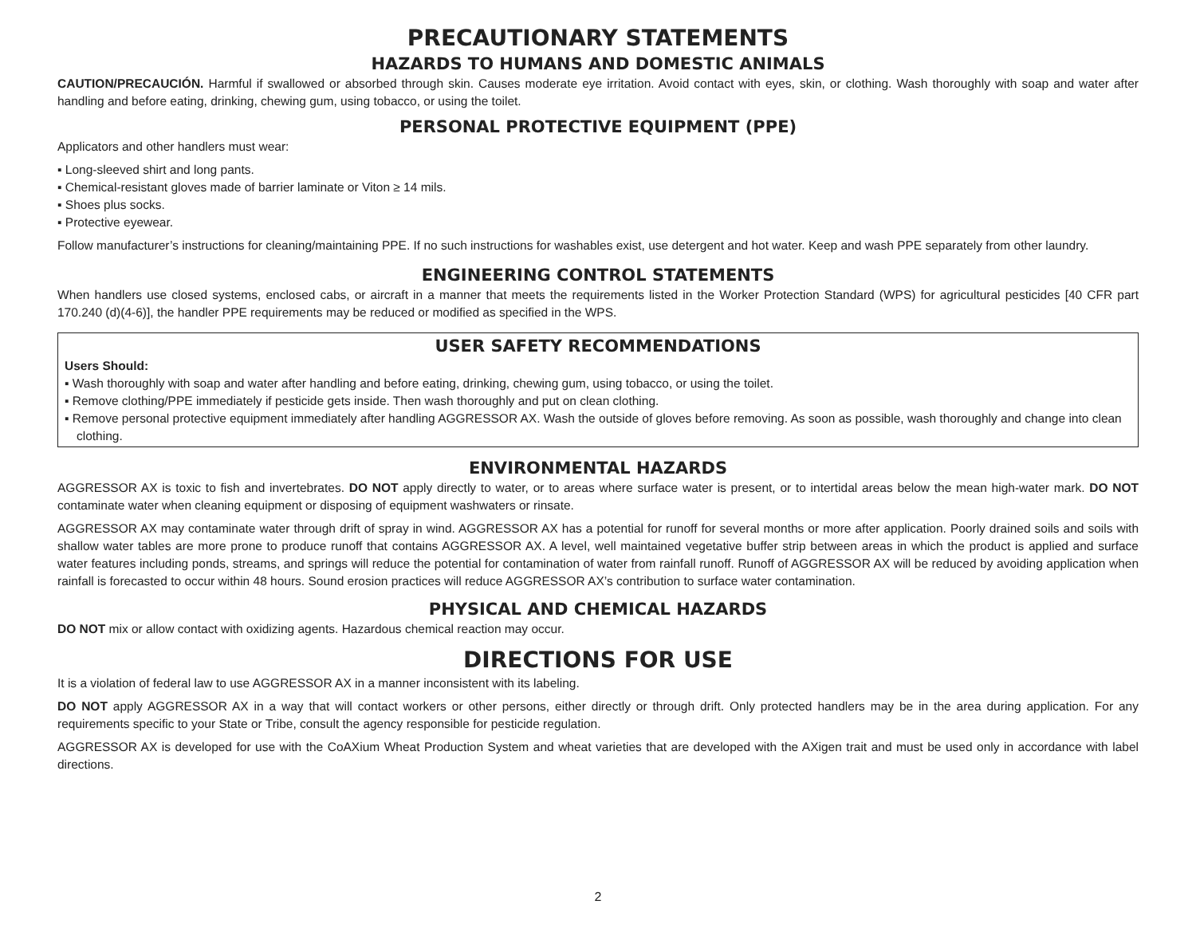PRECAUTIONARY STATEMENTS
HAZARDS TO HUMANS AND DOMESTIC ANIMALS
CAUTION/PRECAUCIÓN. Harmful if swallowed or absorbed through skin. Causes moderate eye irritation. Avoid contact with eyes, skin, or clothing. Wash thoroughly with soap and water after handling and before eating, drinking, chewing gum, using tobacco, or using the toilet.
PERSONAL PROTECTIVE EQUIPMENT (PPE)
Applicators and other handlers must wear:
▪ Long-sleeved shirt and long pants.
▪ Chemical-resistant gloves made of barrier laminate or Viton ≥ 14 mils.
▪ Shoes plus socks.
▪ Protective eyewear.
Follow manufacturer’s instructions for cleaning/maintaining PPE. If no such instructions for washables exist, use detergent and hot water. Keep and wash PPE separately from other laundry.
ENGINEERING CONTROL STATEMENTS
When handlers use closed systems, enclosed cabs, or aircraft in a manner that meets the requirements listed in the Worker Protection Standard (WPS) for agricultural pesticides [40 CFR part 170.240 (d)(4-6)], the handler PPE requirements may be reduced or modified as specified in the WPS.
USER SAFETY RECOMMENDATIONS
Users Should:
▪ Wash thoroughly with soap and water after handling and before eating, drinking, chewing gum, using tobacco, or using the toilet.
▪ Remove clothing/PPE immediately if pesticide gets inside. Then wash thoroughly and put on clean clothing.
▪ Remove personal protective equipment immediately after handling AGGRESSOR AX. Wash the outside of gloves before removing. As soon as possible, wash thoroughly and change into clean clothing.
ENVIRONMENTAL HAZARDS
AGGRESSOR AX is toxic to fish and invertebrates. DO NOT apply directly to water, or to areas where surface water is present, or to intertidal areas below the mean high-water mark. DO NOT contaminate water when cleaning equipment or disposing of equipment washwaters or rinsate.
AGGRESSOR AX may contaminate water through drift of spray in wind. AGGRESSOR AX has a potential for runoff for several months or more after application. Poorly drained soils and soils with shallow water tables are more prone to produce runoff that contains AGGRESSOR AX. A level, well maintained vegetative buffer strip between areas in which the product is applied and surface water features including ponds, streams, and springs will reduce the potential for contamination of water from rainfall runoff. Runoff of AGGRESSOR AX will be reduced by avoiding application when rainfall is forecasted to occur within 48 hours. Sound erosion practices will reduce AGGRESSOR AX’s contribution to surface water contamination.
PHYSICAL AND CHEMICAL HAZARDS
DO NOT mix or allow contact with oxidizing agents. Hazardous chemical reaction may occur.
DIRECTIONS FOR USE
It is a violation of federal law to use AGGRESSOR AX in a manner inconsistent with its labeling.
DO NOT apply AGGRESSOR AX in a way that will contact workers or other persons, either directly or through drift. Only protected handlers may be in the area during application. For any requirements specific to your State or Tribe, consult the agency responsible for pesticide regulation.
AGGRESSOR AX is developed for use with the CoAXium Wheat Production System and wheat varieties that are developed with the AXigen trait and must be used only in accordance with label directions.
2